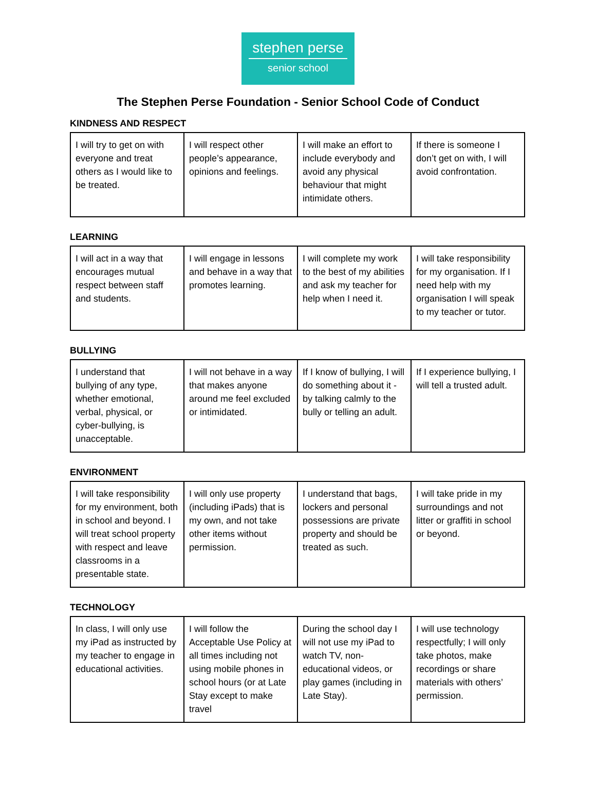stephen perse
senior school
The Stephen Perse Foundation - Senior School Code of Conduct
KINDNESS AND RESPECT
| I will try to get on with everyone and treat others as I would like to be treated. | I will respect other people’s appearance, opinions and feelings. | I will make an effort to include everybody and avoid any physical behaviour that might intimidate others. | If there is someone I don’t get on with, I will avoid confrontation. |
LEARNING
| I will act in a way that encourages mutual respect between staff and students. | I will engage in lessons and behave in a way that promotes learning. | I will complete my work to the best of my abilities and ask my teacher for help when I need it. | I will take responsibility for my organisation. If I need help with my organisation I will speak to my teacher or tutor. |
BULLYING
| I understand that bullying of any type, whether emotional, verbal, physical, or cyber-bullying, is unacceptable. | I will not behave in a way that makes anyone around me feel excluded or intimidated. | If I know of bullying, I will do something about it - by talking calmly to the bully or telling an adult. | If I experience bullying, I will tell a trusted adult. |
ENVIRONMENT
| I will take responsibility for my environment, both in school and beyond. I will treat school property with respect and leave classrooms in a presentable state. | I will only use property (including iPads) that is my own, and not take other items without permission. | I understand that bags, lockers and personal possessions are private property and should be treated as such. | I will take pride in my surroundings and not litter or graffiti in school or beyond. |
TECHNOLOGY
| In class, I will only use my iPad as instructed by my teacher to engage in educational activities. | I will follow the Acceptable Use Policy at all times including not using mobile phones in school hours (or at Late Stay except to make travel | During the school day I will not use my iPad to watch TV, non-educational videos, or play games (including in Late Stay). | I will use technology respectfully; I will only take photos, make recordings or share materials with others’ permission. |